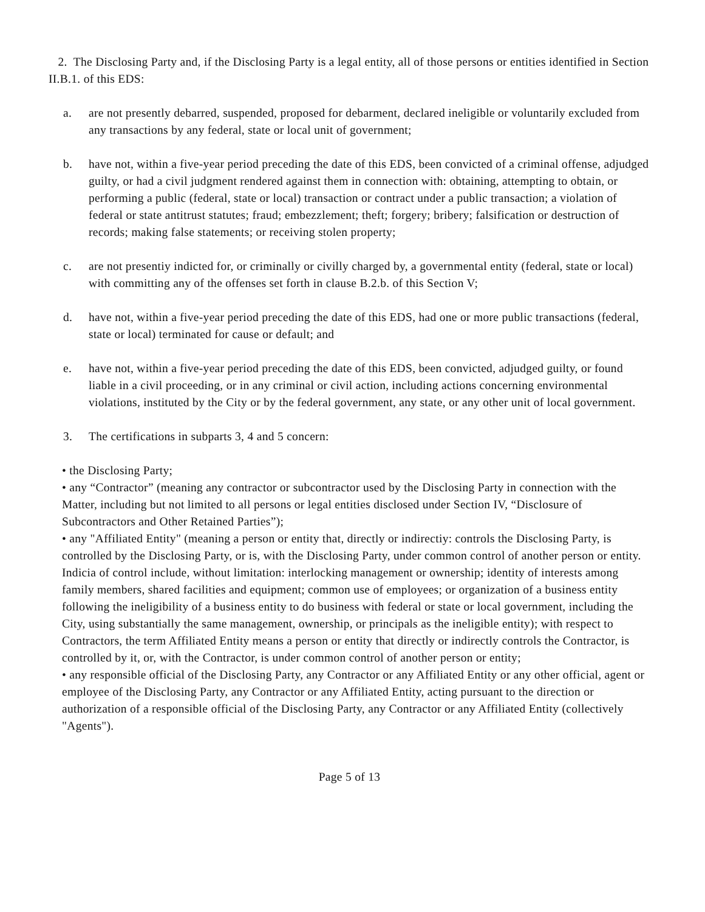2. The Disclosing Party and, if the Disclosing Party is a legal entity, all of those persons or entities identified in Section II.B.1. of this EDS:
a. are not presently debarred, suspended, proposed for debarment, declared ineligible or voluntarily excluded from any transactions by any federal, state or local unit of government;
b. have not, within a five-year period preceding the date of this EDS, been convicted of a criminal offense, adjudged guilty, or had a civil judgment rendered against them in connection with: obtaining, attempting to obtain, or performing a public (federal, state or local) transaction or contract under a public transaction; a violation of federal or state antitrust statutes; fraud; embezzlement; theft; forgery; bribery; falsification or destruction of records; making false statements; or receiving stolen property;
c. are not presentiy indicted for, or criminally or civilly charged by, a governmental entity (federal, state or local) with committing any of the offenses set forth in clause B.2.b. of this Section V;
d. have not, within a five-year period preceding the date of this EDS, had one or more public transactions (federal, state or local) terminated for cause or default; and
e. have not, within a five-year period preceding the date of this EDS, been convicted, adjudged guilty, or found liable in a civil proceeding, or in any criminal or civil action, including actions concerning environmental violations, instituted by the City or by the federal government, any state, or any other unit of local government.
3. The certifications in subparts 3, 4 and 5 concern:
• the Disclosing Party;
• any “Contractor” (meaning any contractor or subcontractor used by the Disclosing Party in connection with the Matter, including but not limited to all persons or legal entities disclosed under Section IV, “Disclosure of Subcontractors and Other Retained Parties”);
• any "Affiliated Entity" (meaning a person or entity that, directly or indirectiy: controls the Disclosing Party, is controlled by the Disclosing Party, or is, with the Disclosing Party, under common control of another person or entity. Indicia of control include, without limitation: interlocking management or ownership; identity of interests among family members, shared facilities and equipment; common use of employees; or organization of a business entity following the ineligibility of a business entity to do business with federal or state or local government, including the City, using substantially the same management, ownership, or principals as the ineligible entity); with respect to Contractors, the term Affiliated Entity means a person or entity that directly or indirectly controls the Contractor, is controlled by it, or, with the Contractor, is under common control of another person or entity;
• any responsible official of the Disclosing Party, any Contractor or any Affiliated Entity or any other official, agent or employee of the Disclosing Party, any Contractor or any Affiliated Entity, acting pursuant to the direction or authorization of a responsible official of the Disclosing Party, any Contractor or any Affiliated Entity (collectively "Agents").
Page 5 of 13